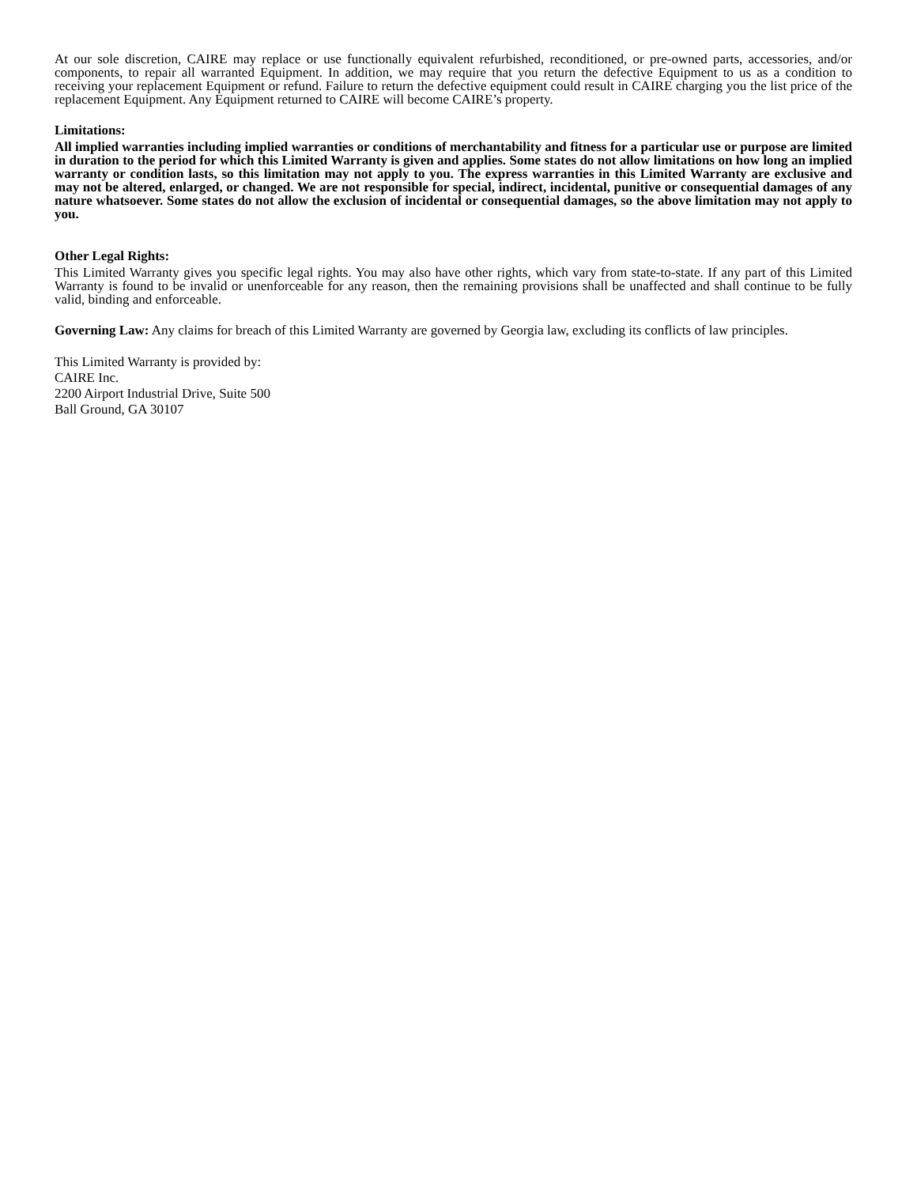At our sole discretion, CAIRE may replace or use functionally equivalent refurbished, reconditioned, or pre-owned parts, accessories, and/or components, to repair all warranted Equipment. In addition, we may require that you return the defective Equipment to us as a condition to receiving your replacement Equipment or refund. Failure to return the defective equipment could result in CAIRE charging you the list price of the replacement Equipment. Any Equipment returned to CAIRE will become CAIRE’s property.
Limitations:
All implied warranties including implied warranties or conditions of merchantability and fitness for a particular use or purpose are limited in duration to the period for which this Limited Warranty is given and applies. Some states do not allow limitations on how long an implied warranty or condition lasts, so this limitation may not apply to you. The express warranties in this Limited Warranty are exclusive and may not be altered, enlarged, or changed. We are not responsible for special, indirect, incidental, punitive or consequential damages of any nature whatsoever. Some states do not allow the exclusion of incidental or consequential damages, so the above limitation may not apply to you.
Other Legal Rights:
This Limited Warranty gives you specific legal rights. You may also have other rights, which vary from state-to-state. If any part of this Limited Warranty is found to be invalid or unenforceable for any reason, then the remaining provisions shall be unaffected and shall continue to be fully valid, binding and enforceable.
Governing Law: Any claims for breach of this Limited Warranty are governed by Georgia law, excluding its conflicts of law principles.
This Limited Warranty is provided by:
CAIRE Inc.
2200 Airport Industrial Drive, Suite 500
Ball Ground, GA 30107